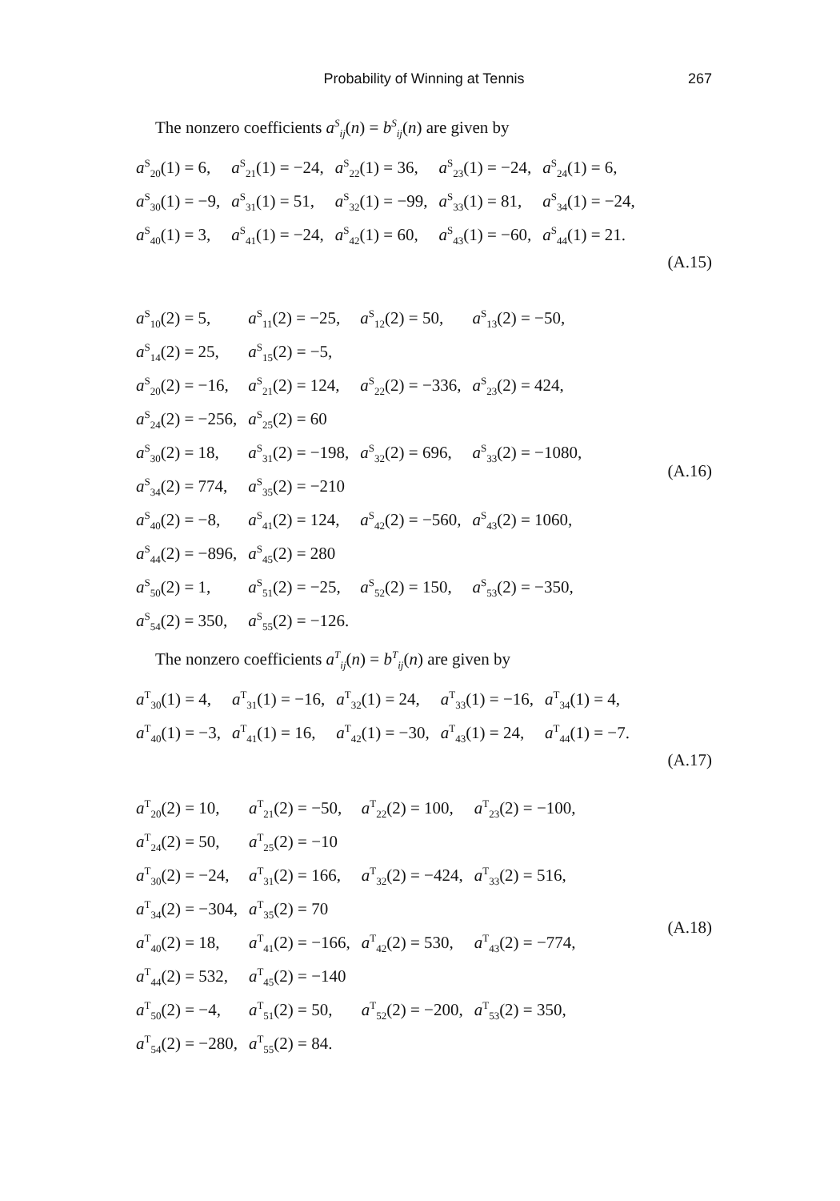Probability of Winning at Tennis
267
The nonzero coefficients a<sup>S</sup><sub>ij</sub>(n) = b<sup>S</sup><sub>ij</sub>(n) are given by
| a<sup>S</sup><sub>20</sub>(1) = 6, | a<sup>S</sup><sub>21</sub>(1) = −24, | a<sup>S</sup><sub>22</sub>(1) = 36, | a<sup>S</sup><sub>23</sub>(1) = −24, | a<sup>S</sup><sub>24</sub>(1) = 6, |
| a<sup>S</sup><sub>30</sub>(1) = −9, | a<sup>S</sup><sub>31</sub>(1) = 51, | a<sup>S</sup><sub>32</sub>(1) = −99, | a<sup>S</sup><sub>33</sub>(1) = 81, | a<sup>S</sup><sub>34</sub>(1) = −24, |
| a<sup>S</sup><sub>40</sub>(1) = 3, | a<sup>S</sup><sub>41</sub>(1) = −24, | a<sup>S</sup><sub>42</sub>(1) = 60, | a<sup>S</sup><sub>43</sub>(1) = −60, | a<sup>S</sup><sub>44</sub>(1) = 21. |
(A.15)
| a<sup>S</sup><sub>10</sub>(2) = 5, | a<sup>S</sup><sub>11</sub>(2) = −25, | a<sup>S</sup><sub>12</sub>(2) = 50, | a<sup>S</sup><sub>13</sub>(2) = −50, |
| a<sup>S</sup><sub>14</sub>(2) = 25, | a<sup>S</sup><sub>15</sub>(2) = −5, | | |
| a<sup>S</sup><sub>20</sub>(2) = −16, | a<sup>S</sup><sub>21</sub>(2) = 124, | a<sup>S</sup><sub>22</sub>(2) = −336, | a<sup>S</sup><sub>23</sub>(2) = 424, |
| a<sup>S</sup><sub>24</sub>(2) = −256, | a<sup>S</sup><sub>25</sub>(2) = 60 | | |
| a<sup>S</sup><sub>30</sub>(2) = 18, | a<sup>S</sup><sub>31</sub>(2) = −198, | a<sup>S</sup><sub>32</sub>(2) = 696, | a<sup>S</sup><sub>33</sub>(2) = −1080, |
| a<sup>S</sup><sub>34</sub>(2) = 774, | a<sup>S</sup><sub>35</sub>(2) = −210 | | |
| a<sup>S</sup><sub>40</sub>(2) = −8, | a<sup>S</sup><sub>41</sub>(2) = 124, | a<sup>S</sup><sub>42</sub>(2) = −560, | a<sup>S</sup><sub>43</sub>(2) = 1060, |
| a<sup>S</sup><sub>44</sub>(2) = −896, | a<sup>S</sup><sub>45</sub>(2) = 280 | | |
| a<sup>S</sup><sub>50</sub>(2) = 1, | a<sup>S</sup><sub>51</sub>(2) = −25, | a<sup>S</sup><sub>52</sub>(2) = 150, | a<sup>S</sup><sub>53</sub>(2) = −350, |
| a<sup>S</sup><sub>54</sub>(2) = 350, | a<sup>S</sup><sub>55</sub>(2) = −126. | | |
(A.16)
The nonzero coefficients a<sup>T</sup><sub>ij</sub>(n) = b<sup>T</sup><sub>ij</sub>(n) are given by
| a<sup>T</sup><sub>30</sub>(1) = 4, | a<sup>T</sup><sub>31</sub>(1) = −16, | a<sup>T</sup><sub>32</sub>(1) = 24, | a<sup>T</sup><sub>33</sub>(1) = −16, | a<sup>T</sup><sub>34</sub>(1) = 4, |
| a<sup>T</sup><sub>40</sub>(1) = −3, | a<sup>T</sup><sub>41</sub>(1) = 16, | a<sup>T</sup><sub>42</sub>(1) = −30, | a<sup>T</sup><sub>43</sub>(1) = 24, | a<sup>T</sup><sub>44</sub>(1) = −7. |
(A.17)
| a<sup>T</sup><sub>20</sub>(2) = 10, | a<sup>T</sup><sub>21</sub>(2) = −50, | a<sup>T</sup><sub>22</sub>(2) = 100, | a<sup>T</sup><sub>23</sub>(2) = −100, |
| a<sup>T</sup><sub>24</sub>(2) = 50, | a<sup>T</sup><sub>25</sub>(2) = −10 | | |
| a<sup>T</sup><sub>30</sub>(2) = −24, | a<sup>T</sup><sub>31</sub>(2) = 166, | a<sup>T</sup><sub>32</sub>(2) = −424, | a<sup>T</sup><sub>33</sub>(2) = 516, |
| a<sup>T</sup><sub>34</sub>(2) = −304, | a<sup>T</sup><sub>35</sub>(2) = 70 | | |
| a<sup>T</sup><sub>40</sub>(2) = 18, | a<sup>T</sup><sub>41</sub>(2) = −166, | a<sup>T</sup><sub>42</sub>(2) = 530, | a<sup>T</sup><sub>43</sub>(2) = −774, |
| a<sup>T</sup><sub>44</sub>(2) = 532, | a<sup>T</sup><sub>45</sub>(2) = −140 | | |
| a<sup>T</sup><sub>50</sub>(2) = −4, | a<sup>T</sup><sub>51</sub>(2) = 50, | a<sup>T</sup><sub>52</sub>(2) = −200, | a<sup>T</sup><sub>53</sub>(2) = 350, |
| a<sup>T</sup><sub>54</sub>(2) = −280, | a<sup>T</sup><sub>55</sub>(2) = 84. | | |
(A.18)